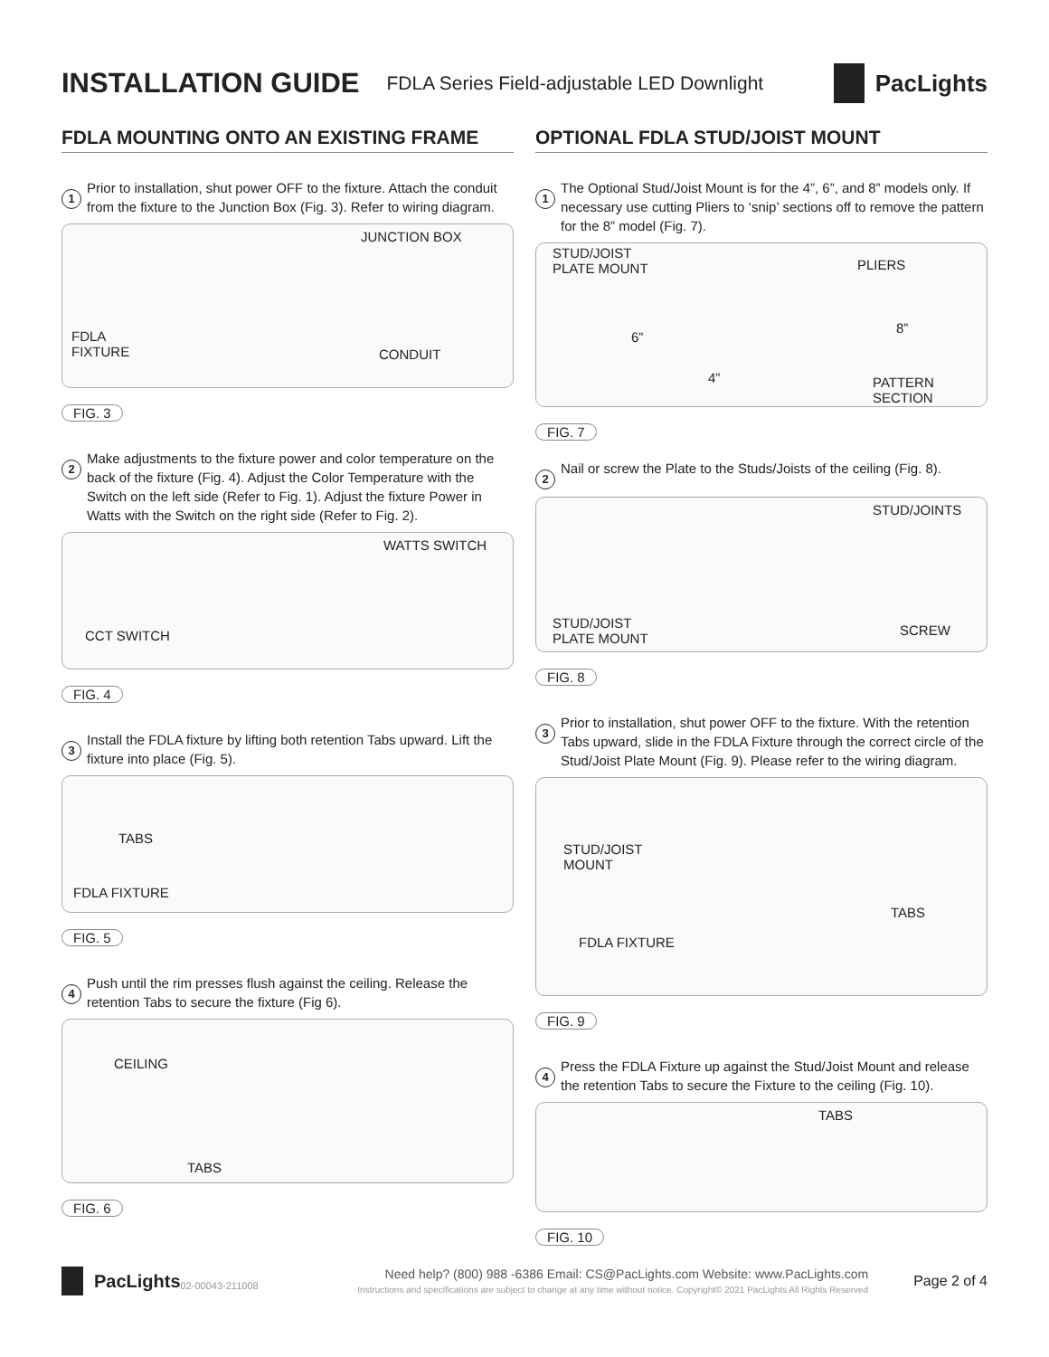INSTALLATION GUIDE
FDLA Series Field-adjustable LED Downlight
PacLights
FDLA MOUNTING ONTO AN EXISTING FRAME
1
Prior to installation, shut power OFF to the fixture. Attach the conduit from the fixture to the Junction Box (Fig. 3). Refer to wiring diagram.
JUNCTION BOX
FDLA
FIXTURE CONDUIT
FIG. 3
2
Make adjustments to the fixture power and color temperature on the back of the fixture (Fig. 4). Adjust the Color Temperature with the Switch on the left side (Refer to Fig. 1). Adjust the fixture Power in Watts with the Switch on the right side (Refer to Fig. 2).
WATTS SWITCH
CCT SWITCH
FIG. 4
3
Install the FDLA fixture by lifting both retention Tabs upward. Lift the fixture into place (Fig. 5).
TABS
FDLA FIXTURE
FIG. 5
4
Push until the rim presses flush against the ceiling. Release the retention Tabs to secure the fixture (Fig 6).
CEILING
TABS
FIG. 6
OPTIONAL FDLA STUD/JOIST MOUNT
1
The Optional Stud/Joist Mount is for the 4”, 6”, and 8” models only. If necessary use cutting Pliers to ‘snip’ sections off to remove the pattern for the 8” model (Fig. 7).
STUD/JOIST
PLATE MOUNT PLIERS
6”
8”
4” PATTERN
SECTION
FIG. 7
2
Nail or screw the Plate to the Studs/Joists of the ceiling (Fig. 8).
STUD/JOINTS
STUD/JOIST
PLATE MOUNT
SCREW
FIG. 8
3
Prior to installation, shut power OFF to the fixture. With the retention Tabs upward, slide in the FDLA Fixture through the correct circle of the Stud/Joist Plate Mount (Fig. 9). Please refer to the wiring diagram.
STUD/JOIST
MOUNT
TABS
FDLA FIXTURE
FIG. 9
4
Press the FDLA Fixture up against the Stud/Joist Mount and release the retention Tabs to secure the Fixture to the ceiling (Fig. 10).
TABS
FIG. 10
PacLights
02-00043-211008
Need help? (800) 988 -6386 Email: CS@PacLights.com Website: www.PacLights.com
Instructions and specifications are subject to change at any time without notice. Copyright© 2021 PacLights All Rights Reserved
Page 2 of 4